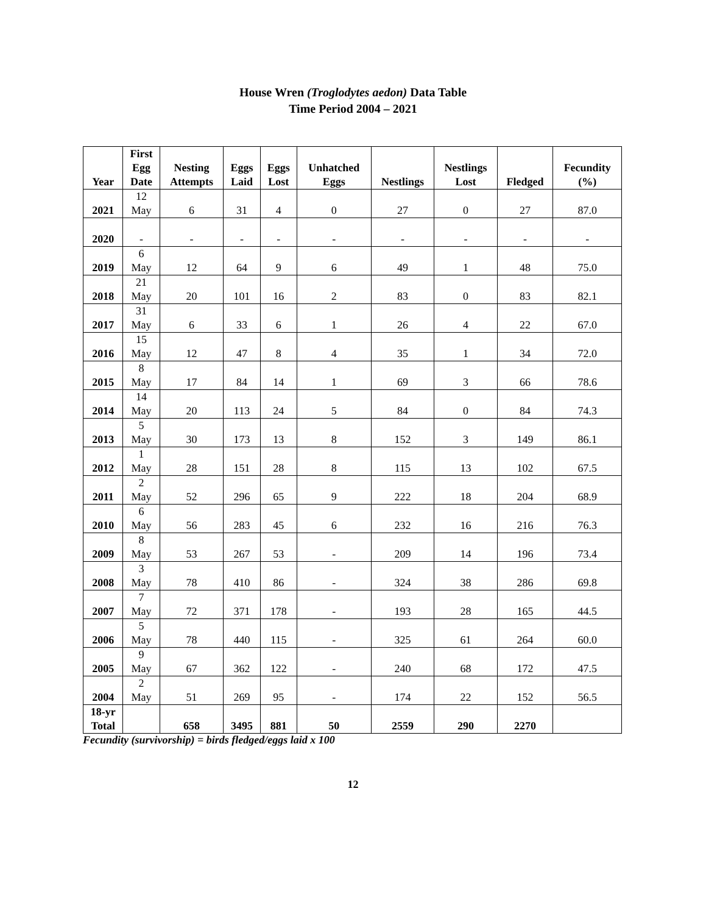House Wren (Troglodytes aedon) Data Table
Time Period 2004 – 2021
| Year | First Egg Date | Nesting Attempts | Eggs Laid | Eggs Lost | Unhatched Eggs | Nestlings | Nestlings Lost | Fledged | Fecundity (%) |
| --- | --- | --- | --- | --- | --- | --- | --- | --- | --- |
| 2021 | 12 May | 6 | 31 | 4 | 0 | 27 | 0 | 27 | 87.0 |
| 2020 | - | - | - | - | - | - | - | - | - |
| 2019 | 6 May | 12 | 64 | 9 | 6 | 49 | 1 | 48 | 75.0 |
| 2018 | 21 May | 20 | 101 | 16 | 2 | 83 | 0 | 83 | 82.1 |
| 2017 | 31 May | 6 | 33 | 6 | 1 | 26 | 4 | 22 | 67.0 |
| 2016 | 15 May | 12 | 47 | 8 | 4 | 35 | 1 | 34 | 72.0 |
| 2015 | 8 May | 17 | 84 | 14 | 1 | 69 | 3 | 66 | 78.6 |
| 2014 | 14 May | 20 | 113 | 24 | 5 | 84 | 0 | 84 | 74.3 |
| 2013 | 5 May | 30 | 173 | 13 | 8 | 152 | 3 | 149 | 86.1 |
| 2012 | 1 May | 28 | 151 | 28 | 8 | 115 | 13 | 102 | 67.5 |
| 2011 | 2 May | 52 | 296 | 65 | 9 | 222 | 18 | 204 | 68.9 |
| 2010 | 6 May | 56 | 283 | 45 | 6 | 232 | 16 | 216 | 76.3 |
| 2009 | 8 May | 53 | 267 | 53 | - | 209 | 14 | 196 | 73.4 |
| 2008 | 3 May | 78 | 410 | 86 | - | 324 | 38 | 286 | 69.8 |
| 2007 | 7 May | 72 | 371 | 178 | - | 193 | 28 | 165 | 44.5 |
| 2006 | 5 May | 78 | 440 | 115 | - | 325 | 61 | 264 | 60.0 |
| 2005 | 9 May | 67 | 362 | 122 | - | 240 | 68 | 172 | 47.5 |
| 2004 | 2 May | 51 | 269 | 95 | - | 174 | 22 | 152 | 56.5 |
| 18-yr Total | | 658 | 3495 | 881 | 50 | 2559 | 290 | 2270 | |
Fecundity (survivorship) = birds fledged/eggs laid x 100
12